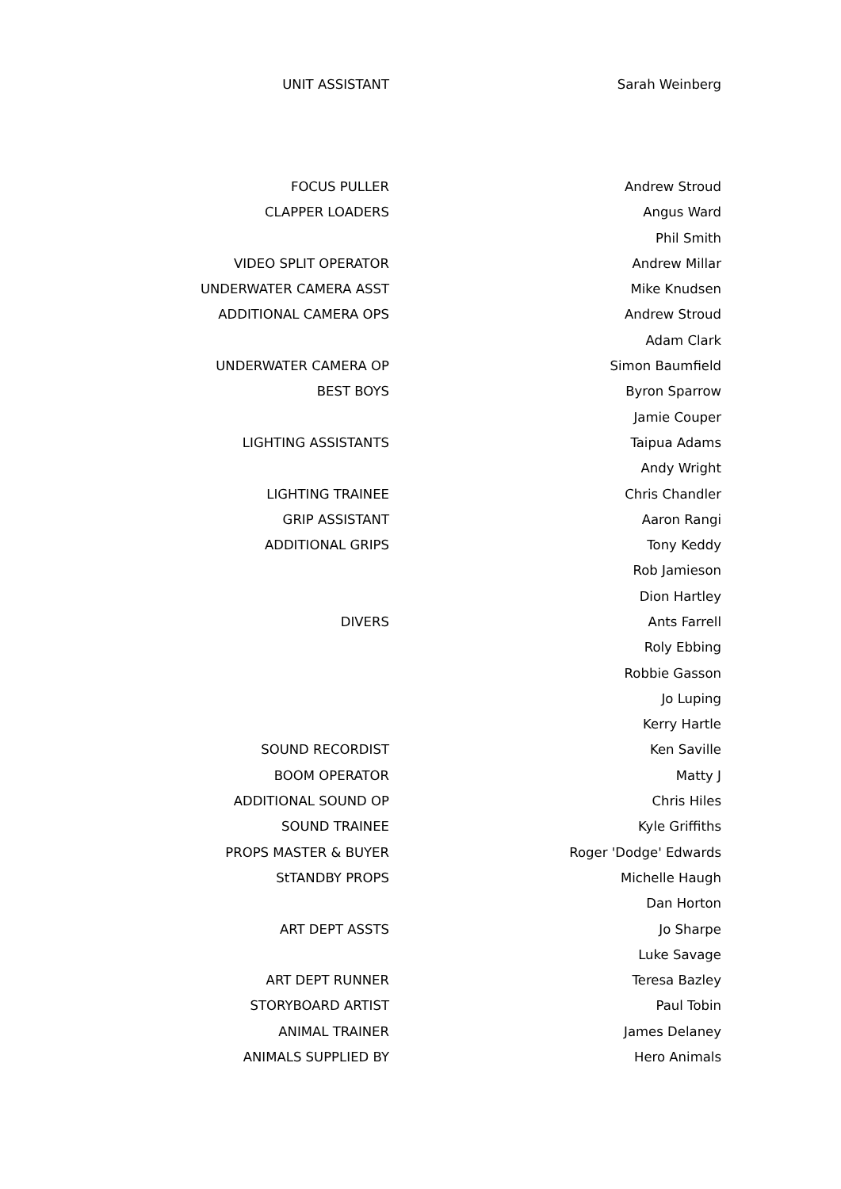| UNIT ASSISTANT | Sarah Weinberg |
| FOCUS PULLER | Andrew Stroud |
| CLAPPER LOADERS | Angus Ward |
| | Phil Smith |
| VIDEO SPLIT OPERATOR | Andrew Millar |
| UNDERWATER CAMERA ASST | Mike Knudsen |
| ADDITIONAL CAMERA OPS | Andrew Stroud |
| | Adam Clark |
| UNDERWATER CAMERA OP | Simon Baumfield |
| BEST BOYS | Byron Sparrow |
| | Jamie Couper |
| LIGHTING ASSISTANTS | Taipua Adams |
| | Andy Wright |
| LIGHTING TRAINEE | Chris Chandler |
| GRIP ASSISTANT | Aaron Rangi |
| ADDITIONAL GRIPS | Tony Keddy |
| | Rob Jamieson |
| | Dion Hartley |
| DIVERS | Ants Farrell |
| | Roly Ebbing |
| | Robbie Gasson |
| | Jo Luping |
| | Kerry Hartle |
| SOUND RECORDIST | Ken Saville |
| BOOM OPERATOR | Matty J |
| ADDITIONAL SOUND OP | Chris Hiles |
| SOUND TRAINEE | Kyle Griffiths |
| PROPS MASTER & BUYER | Roger 'Dodge' Edwards |
| StTANDBY PROPS | Michelle Haugh |
| | Dan Horton |
| ART DEPT ASSTS | Jo Sharpe |
| | Luke Savage |
| ART DEPT RUNNER | Teresa Bazley |
| STORYBOARD ARTIST | Paul Tobin |
| ANIMAL TRAINER | James Delaney |
| ANIMALS SUPPLIED BY | Hero Animals |